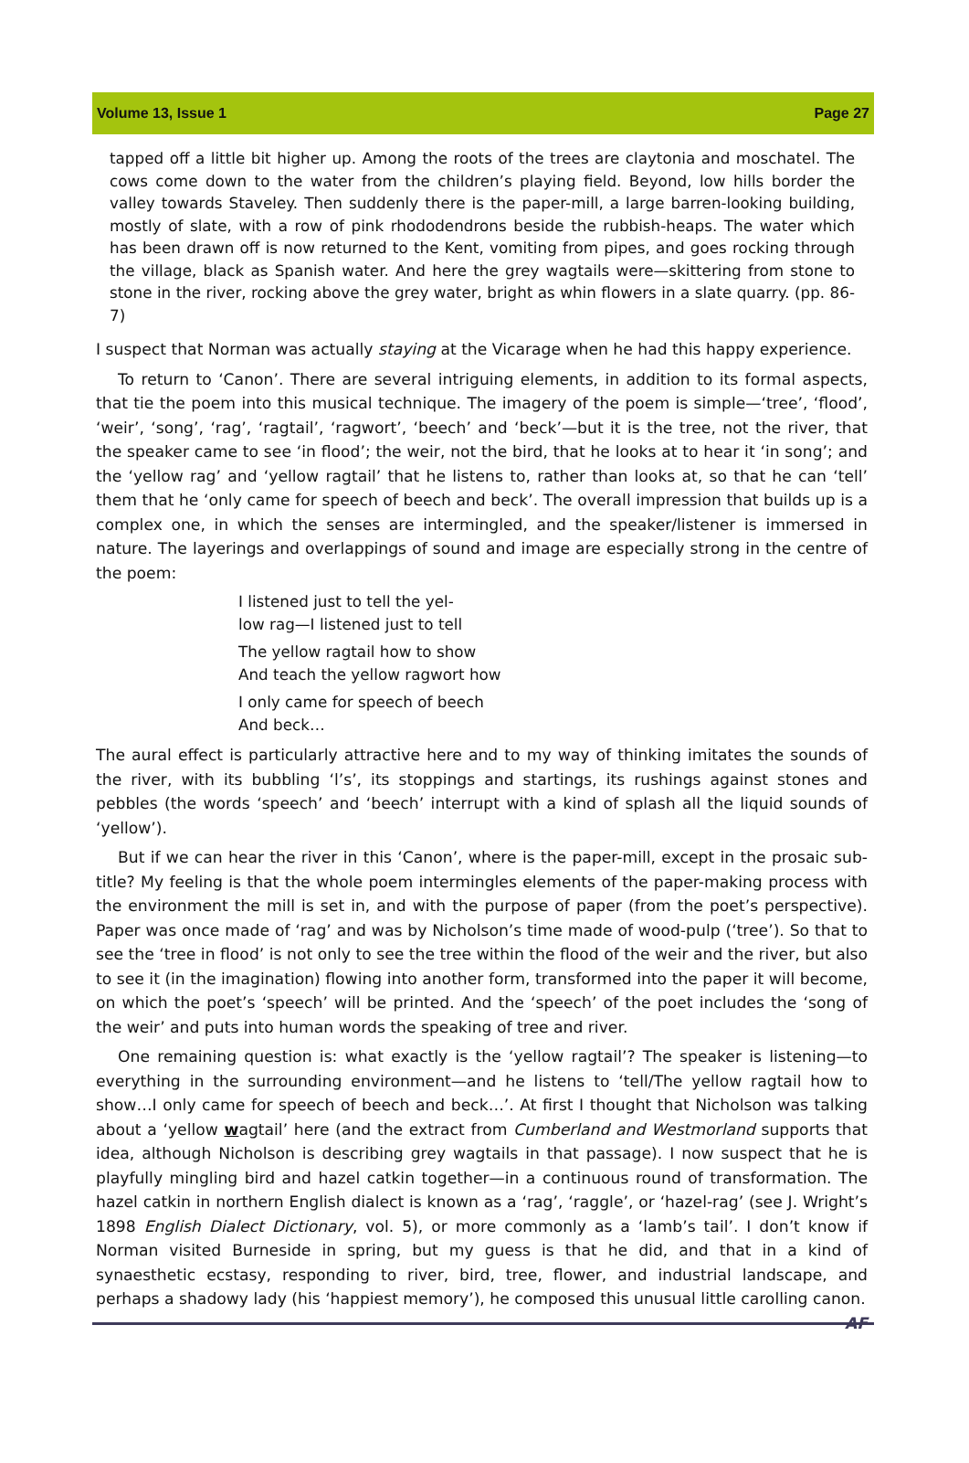Volume 13, Issue 1 Page 27
tapped off a little bit higher up. Among the roots of the trees are claytonia and moschatel. The cows come down to the water from the children’s playing field. Beyond, low hills border the valley towards Staveley. Then suddenly there is the paper-mill, a large barren-looking building, mostly of slate, with a row of pink rhododendrons beside the rubbish-heaps. The water which has been drawn off is now returned to the Kent, vomiting from pipes, and goes rocking through the village, black as Spanish water. And here the grey wagtails were—skittering from stone to stone in the river, rocking above the grey water, bright as whin flowers in a slate quarry. (pp. 86-7)
I suspect that Norman was actually staying at the Vicarage when he had this happy experience.
To return to ‘Canon’. There are several intriguing elements, in addition to its formal aspects, that tie the poem into this musical technique. The imagery of the poem is simple—‘tree’, ‘flood’, ‘weir’, ‘song’, ‘rag’, ‘ragtail’, ‘ragwort’, ‘beech’ and ‘beck’—but it is the tree, not the river, that the speaker came to see ‘in flood’; the weir, not the bird, that he looks at to hear it ‘in song’; and the ‘yellow rag’ and ‘yellow ragtail’ that he listens to, rather than looks at, so that he can ‘tell’ them that he ‘only came for speech of beech and beck’. The overall impression that builds up is a complex one, in which the senses are intermingled, and the speaker/listener is immersed in nature. The layerings and overlappings of sound and image are especially strong in the centre of the poem:
I listened just to tell the yel-
low rag—I listened just to tell
The yellow ragtail how to show
And teach the yellow ragwort how
I only came for speech of beech
And beck…
The aural effect is particularly attractive here and to my way of thinking imitates the sounds of the river, with its bubbling ‘l’s’, its stoppings and startings, its rushings against stones and pebbles (the words ‘speech’ and ‘beech’ interrupt with a kind of splash all the liquid sounds of ‘yellow’).
But if we can hear the river in this ‘Canon’, where is the paper-mill, except in the prosaic sub-title? My feeling is that the whole poem intermingles elements of the paper-making process with the environment the mill is set in, and with the purpose of paper (from the poet’s perspective). Paper was once made of ‘rag’ and was by Nicholson’s time made of wood-pulp (‘tree’). So that to see the ‘tree in flood’ is not only to see the tree within the flood of the weir and the river, but also to see it (in the imagination) flowing into another form, transformed into the paper it will become, on which the poet’s ‘speech’ will be printed. And the ‘speech’ of the poet includes the ‘song of the weir’ and puts into human words the speaking of tree and river.
One remaining question is: what exactly is the ‘yellow ragtail’? The speaker is listening—to everything in the surrounding environment—and he listens to ‘tell/The yellow ragtail how to show…I only came for speech of beech and beck…’. At first I thought that Nicholson was talking about a ‘yellow wagtail’ here (and the extract from Cumberland and Westmorland supports that idea, although Nicholson is describing grey wagtails in that passage). I now suspect that he is playfully mingling bird and hazel catkin together—in a continuous round of transformation. The hazel catkin in northern English dialect is known as a ‘rag’, ‘raggle’, or ‘hazel-rag’ (see J. Wright’s 1898 English Dialect Dictionary, vol. 5), or more commonly as a ‘lamb’s tail’. I don’t know if Norman visited Burneside in spring, but my guess is that he did, and that in a kind of synaesthetic ecstasy, responding to river, bird, tree, flower, and industrial landscape, and perhaps a shadowy lady (his ‘happiest memory’), he composed this unusual little carolling canon. AF